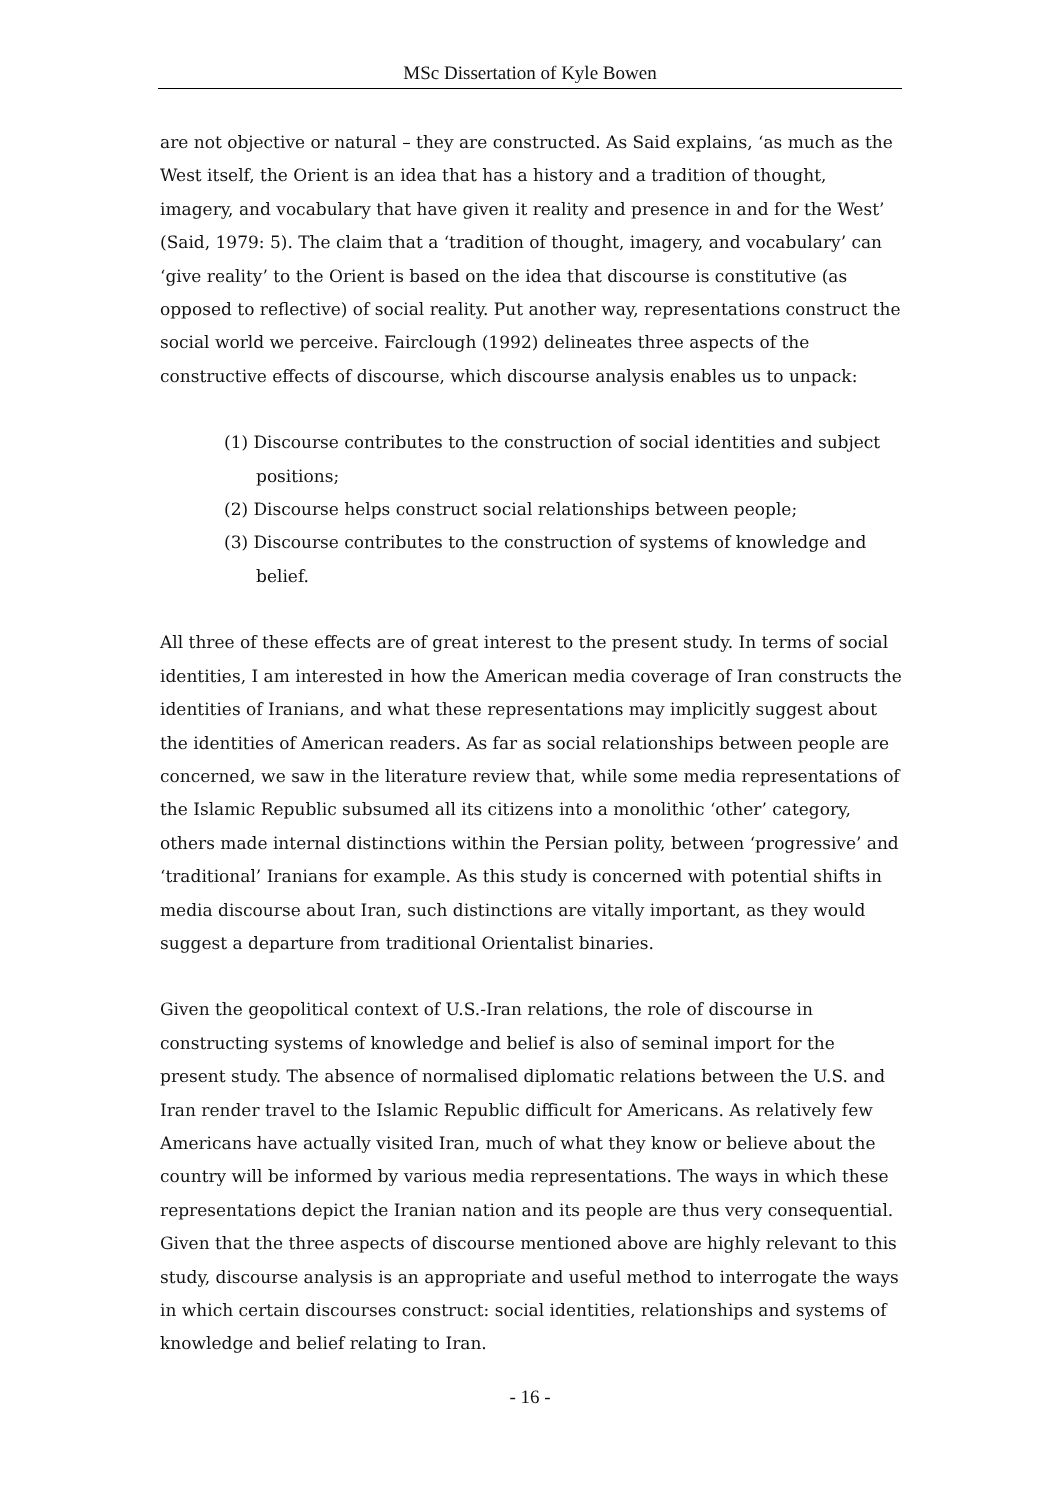MSc Dissertation of Kyle Bowen
are not objective or natural – they are constructed. As Said explains, ‘as much as the West itself, the Orient is an idea that has a history and a tradition of thought, imagery, and vocabulary that have given it reality and presence in and for the West’ (Said, 1979: 5). The claim that a ‘tradition of thought, imagery, and vocabulary’ can ‘give reality’ to the Orient is based on the idea that discourse is constitutive (as opposed to reflective) of social reality. Put another way, representations construct the social world we perceive. Fairclough (1992) delineates three aspects of the constructive effects of discourse, which discourse analysis enables us to unpack:
(1) Discourse contributes to the construction of social identities and subject positions;
(2) Discourse helps construct social relationships between people;
(3) Discourse contributes to the construction of systems of knowledge and belief.
All three of these effects are of great interest to the present study. In terms of social identities, I am interested in how the American media coverage of Iran constructs the identities of Iranians, and what these representations may implicitly suggest about the identities of American readers. As far as social relationships between people are concerned, we saw in the literature review that, while some media representations of the Islamic Republic subsumed all its citizens into a monolithic ‘other’ category, others made internal distinctions within the Persian polity, between ‘progressive’ and ‘traditional’ Iranians for example. As this study is concerned with potential shifts in media discourse about Iran, such distinctions are vitally important, as they would suggest a departure from traditional Orientalist binaries.
Given the geopolitical context of U.S.-Iran relations, the role of discourse in constructing systems of knowledge and belief is also of seminal import for the present study. The absence of normalised diplomatic relations between the U.S. and Iran render travel to the Islamic Republic difficult for Americans. As relatively few Americans have actually visited Iran, much of what they know or believe about the country will be informed by various media representations. The ways in which these representations depict the Iranian nation and its people are thus very consequential. Given that the three aspects of discourse mentioned above are highly relevant to this study, discourse analysis is an appropriate and useful method to interrogate the ways in which certain discourses construct: social identities, relationships and systems of knowledge and belief relating to Iran.
- 16 -